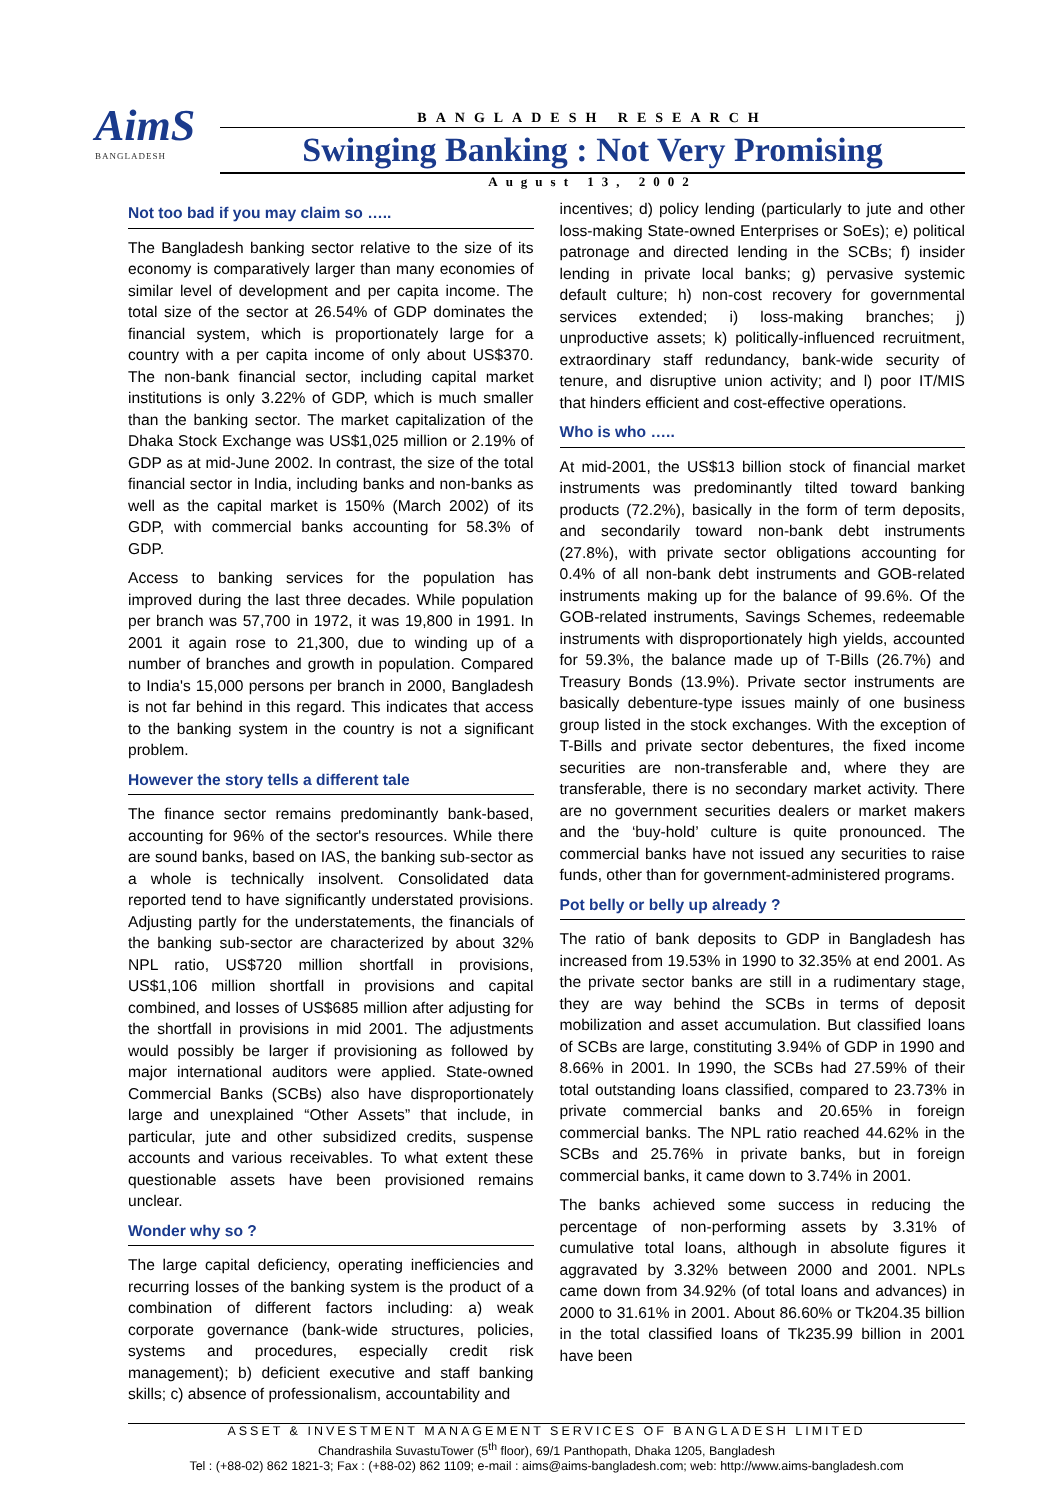AimS
BANGLADESH
BANGLADESH RESEARCH
Swinging Banking : Not Very Promising
August 13, 2002
Not too bad if you may claim so …..
The Bangladesh banking sector relative to the size of its economy is comparatively larger than many economies of similar level of development and per capita income. The total size of the sector at 26.54% of GDP dominates the financial system, which is proportionately large for a country with a per capita income of only about US$370. The non-bank financial sector, including capital market institutions is only 3.22% of GDP, which is much smaller than the banking sector. The market capitalization of the Dhaka Stock Exchange was US$1,025 million or 2.19% of GDP as at mid-June 2002. In contrast, the size of the total financial sector in India, including banks and non-banks as well as the capital market is 150% (March 2002) of its GDP, with commercial banks accounting for 58.3% of GDP.
Access to banking services for the population has improved during the last three decades. While population per branch was 57,700 in 1972, it was 19,800 in 1991. In 2001 it again rose to 21,300, due to winding up of a number of branches and growth in population. Compared to India's 15,000 persons per branch in 2000, Bangladesh is not far behind in this regard. This indicates that access to the banking system in the country is not a significant problem.
However the story tells a different tale
The finance sector remains predominantly bank-based, accounting for 96% of the sector's resources. While there are sound banks, based on IAS, the banking sub-sector as a whole is technically insolvent. Consolidated data reported tend to have significantly understated provisions. Adjusting partly for the understatements, the financials of the banking sub-sector are characterized by about 32% NPL ratio, US$720 million shortfall in provisions, US$1,106 million shortfall in provisions and capital combined, and losses of US$685 million after adjusting for the shortfall in provisions in mid 2001. The adjustments would possibly be larger if provisioning as followed by major international auditors were applied. State-owned Commercial Banks (SCBs) also have disproportionately large and unexplained “Other Assets” that include, in particular, jute and other subsidized credits, suspense accounts and various receivables. To what extent these questionable assets have been provisioned remains unclear.
Wonder why so ?
The large capital deficiency, operating inefficiencies and recurring losses of the banking system is the product of a combination of different factors including: a) weak corporate governance (bank-wide structures, policies, systems and procedures, especially credit risk management); b) deficient executive and staff banking skills; c) absence of professionalism, accountability and
incentives; d) policy lending (particularly to jute and other loss-making State-owned Enterprises or SoEs); e) political patronage and directed lending in the SCBs; f) insider lending in private local banks; g) pervasive systemic default culture; h) non-cost recovery for governmental services extended; i) loss-making branches; j) unproductive assets; k) politically-influenced recruitment, extraordinary staff redundancy, bank-wide security of tenure, and disruptive union activity; and l) poor IT/MIS that hinders efficient and cost-effective operations.
Who is who …..
At mid-2001, the US$13 billion stock of financial market instruments was predominantly tilted toward banking products (72.2%), basically in the form of term deposits, and secondarily toward non-bank debt instruments (27.8%), with private sector obligations accounting for 0.4% of all non-bank debt instruments and GOB-related instruments making up for the balance of 99.6%. Of the GOB-related instruments, Savings Schemes, redeemable instruments with disproportionately high yields, accounted for 59.3%, the balance made up of T-Bills (26.7%) and Treasury Bonds (13.9%). Private sector instruments are basically debenture-type issues mainly of one business group listed in the stock exchanges. With the exception of T-Bills and private sector debentures, the fixed income securities are non-transferable and, where they are transferable, there is no secondary market activity. There are no government securities dealers or market makers and the ‘buy-hold’ culture is quite pronounced. The commercial banks have not issued any securities to raise funds, other than for government-administered programs.
Pot belly or belly up already ?
The ratio of bank deposits to GDP in Bangladesh has increased from 19.53% in 1990 to 32.35% at end 2001. As the private sector banks are still in a rudimentary stage, they are way behind the SCBs in terms of deposit mobilization and asset accumulation. But classified loans of SCBs are large, constituting 3.94% of GDP in 1990 and 8.66% in 2001. In 1990, the SCBs had 27.59% of their total outstanding loans classified, compared to 23.73% in private commercial banks and 20.65% in foreign commercial banks. The NPL ratio reached 44.62% in the SCBs and 25.76% in private banks, but in foreign commercial banks, it came down to 3.74% in 2001.
The banks achieved some success in reducing the percentage of non-performing assets by 3.31% of cumulative total loans, although in absolute figures it aggravated by 3.32% between 2000 and 2001. NPLs came down from 34.92% (of total loans and advances) in 2000 to 31.61% in 2001. About 86.60% or Tk204.35 billion in the total classified loans of Tk235.99 billion in 2001 have been
ASSET & INVESTMENT MANAGEMENT SERVICES OF BANGLADESH LIMITED
Chandrashila SuvastuTower (5<sup>th</sup> floor), 69/1 Panthopath, Dhaka 1205, Bangladesh
Tel : (+88-02) 862 1821-3; Fax : (+88-02) 862 1109; e-mail : aims@aims-bangladesh.com; web: http://www.aims-bangladesh.com